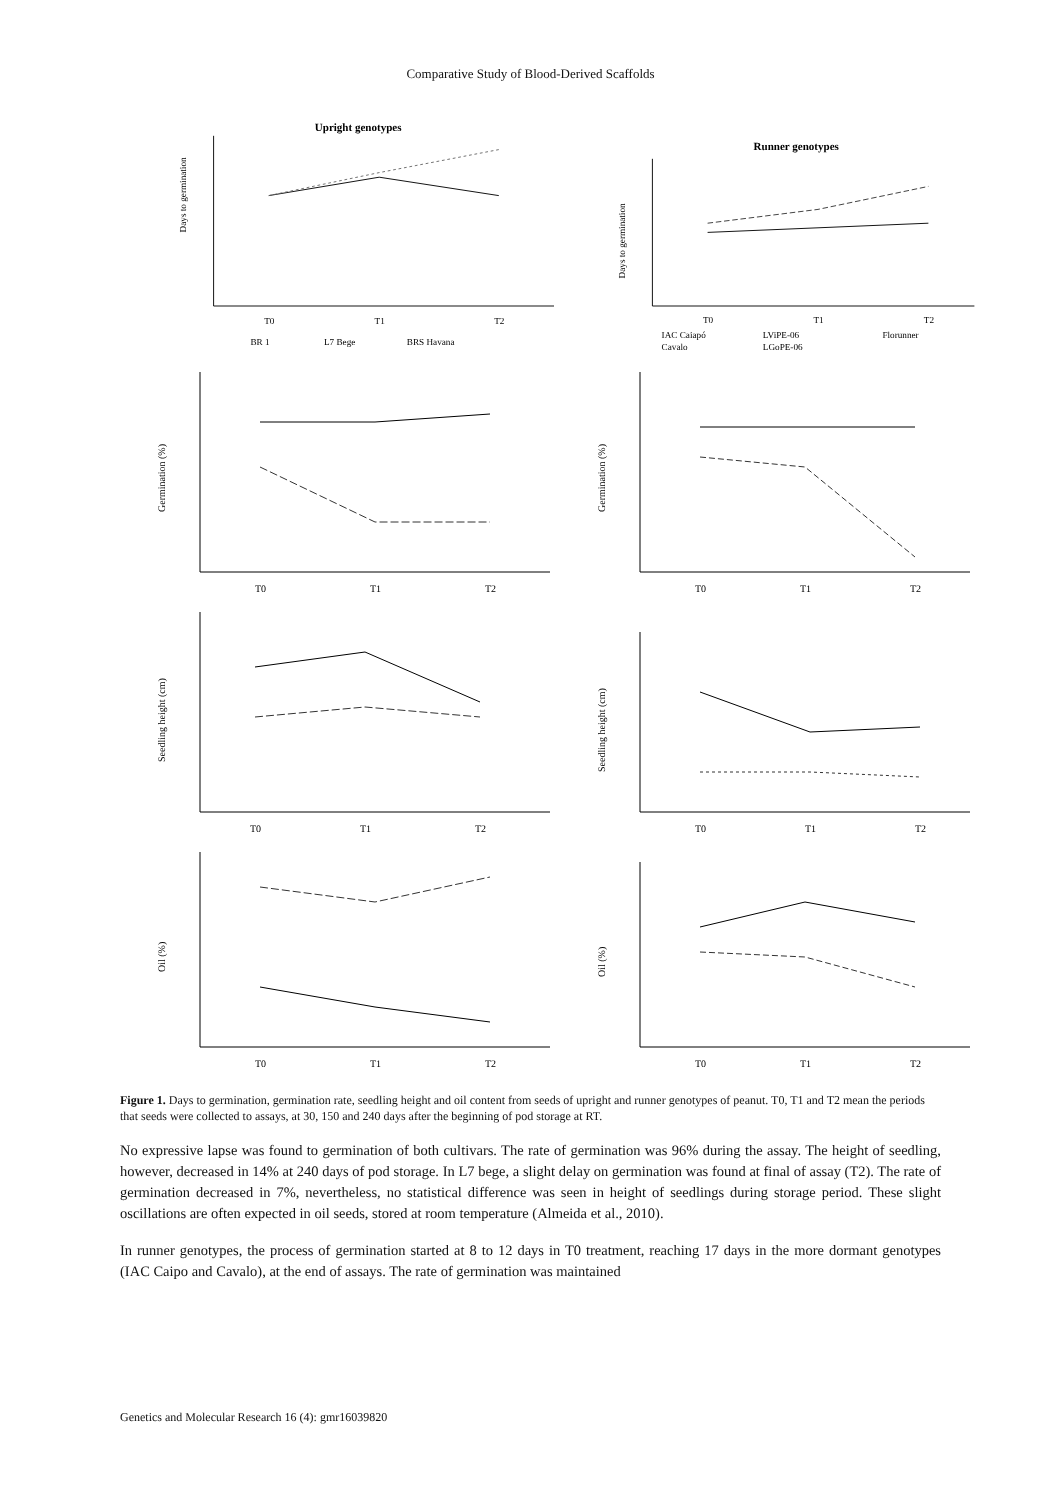Comparative Study of Blood-Derived Scaffolds
Upright genotypes
Days to germination
T0
T1
T2
BR 1
L7 Bege
BRS Havana
Runner genotypes
Days to germination
T0
T1
T2
IAC Caiapó
LViPE-06
Florunner
Cavalo
LGoPE-06
Germination (%)
T0
T1
T2
Germination (%)
T0
T1
T2
Seedling height (cm)
T0
T1
T2
Seedling height (cm)
T0
T1
T2
Oil (%)
T0
T1
T2
Oil (%)
T0
T1
T2
Figure 1. Days to germination, germination rate, seedling height and oil content from seeds of upright and runner genotypes of peanut. T0, T1 and T2 mean the periods that seeds were collected to assays, at 30, 150 and 240 days after the beginning of pod storage at RT.
No expressive lapse was found to germination of both cultivars. The rate of germination was 96% during the assay. The height of seedling, however, decreased in 14% at 240 days of pod storage. In L7 bege, a slight delay on germination was found at final of assay (T2). The rate of germination decreased in 7%, nevertheless, no statistical difference was seen in height of seedlings during storage period. These slight oscillations are often expected in oil seeds, stored at room temperature (Almeida et al., 2010).
In runner genotypes, the process of germination started at 8 to 12 days in T0 treatment, reaching 17 days in the more dormant genotypes (IAC Caipo and Cavalo), at the end of assays. The rate of germination was maintained
Genetics and Molecular Research 16 (4): gmr16039820